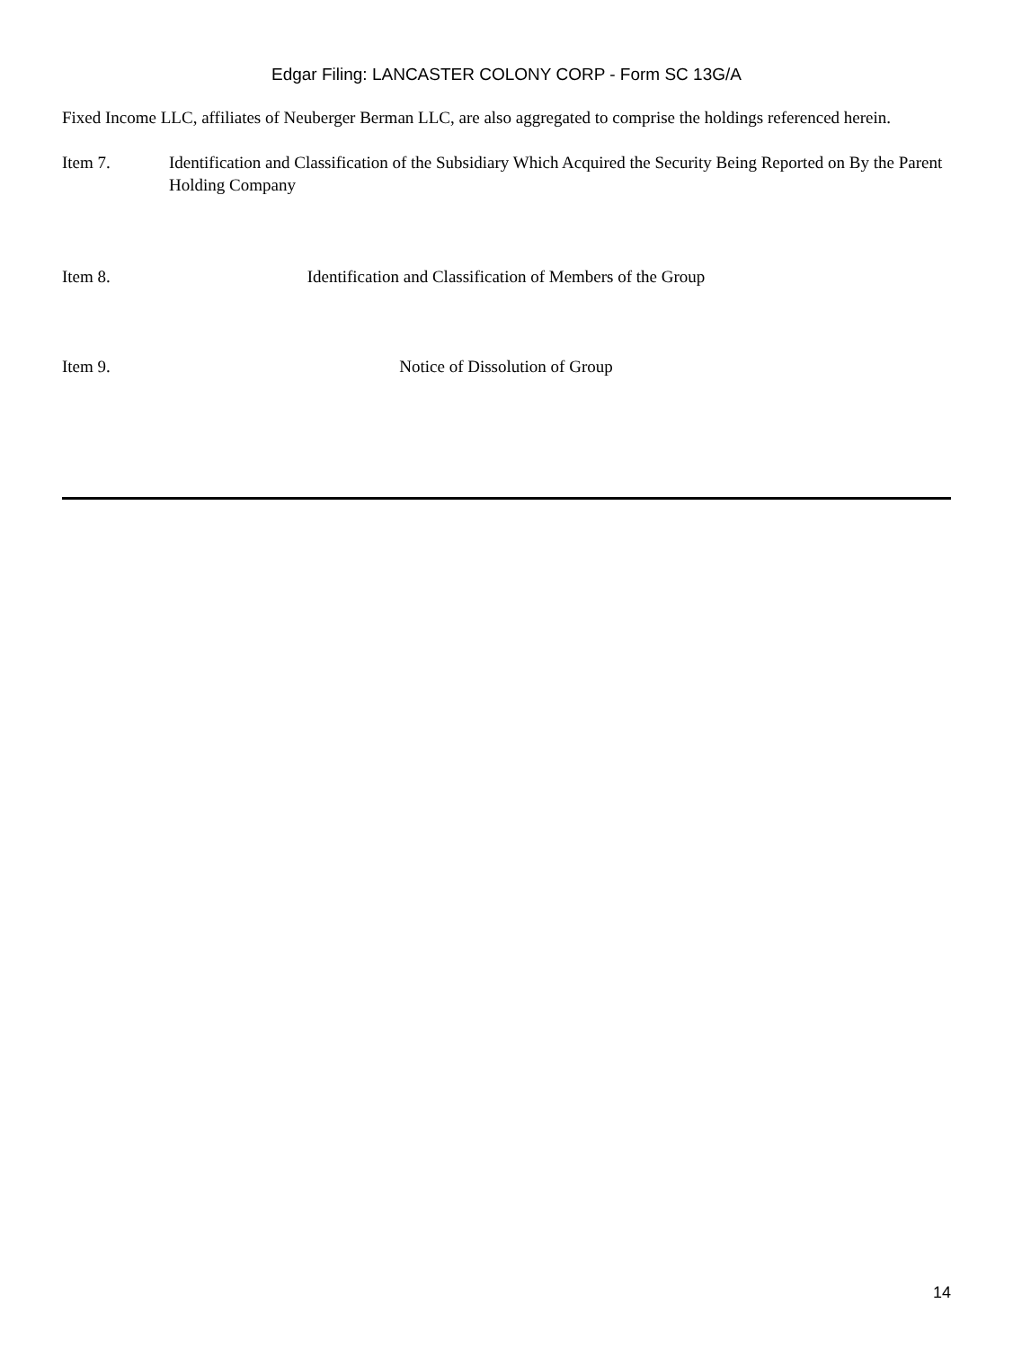Edgar Filing: LANCASTER COLONY CORP - Form SC 13G/A
Fixed Income LLC, affiliates of Neuberger Berman LLC, are also aggregated to comprise the holdings referenced herein.
Item 7. Identification and Classification of the Subsidiary Which Acquired the Security Being Reported on By the Parent Holding Company
Item 8. Identification and Classification of Members of the Group
Item 9. Notice of Dissolution of Group
14